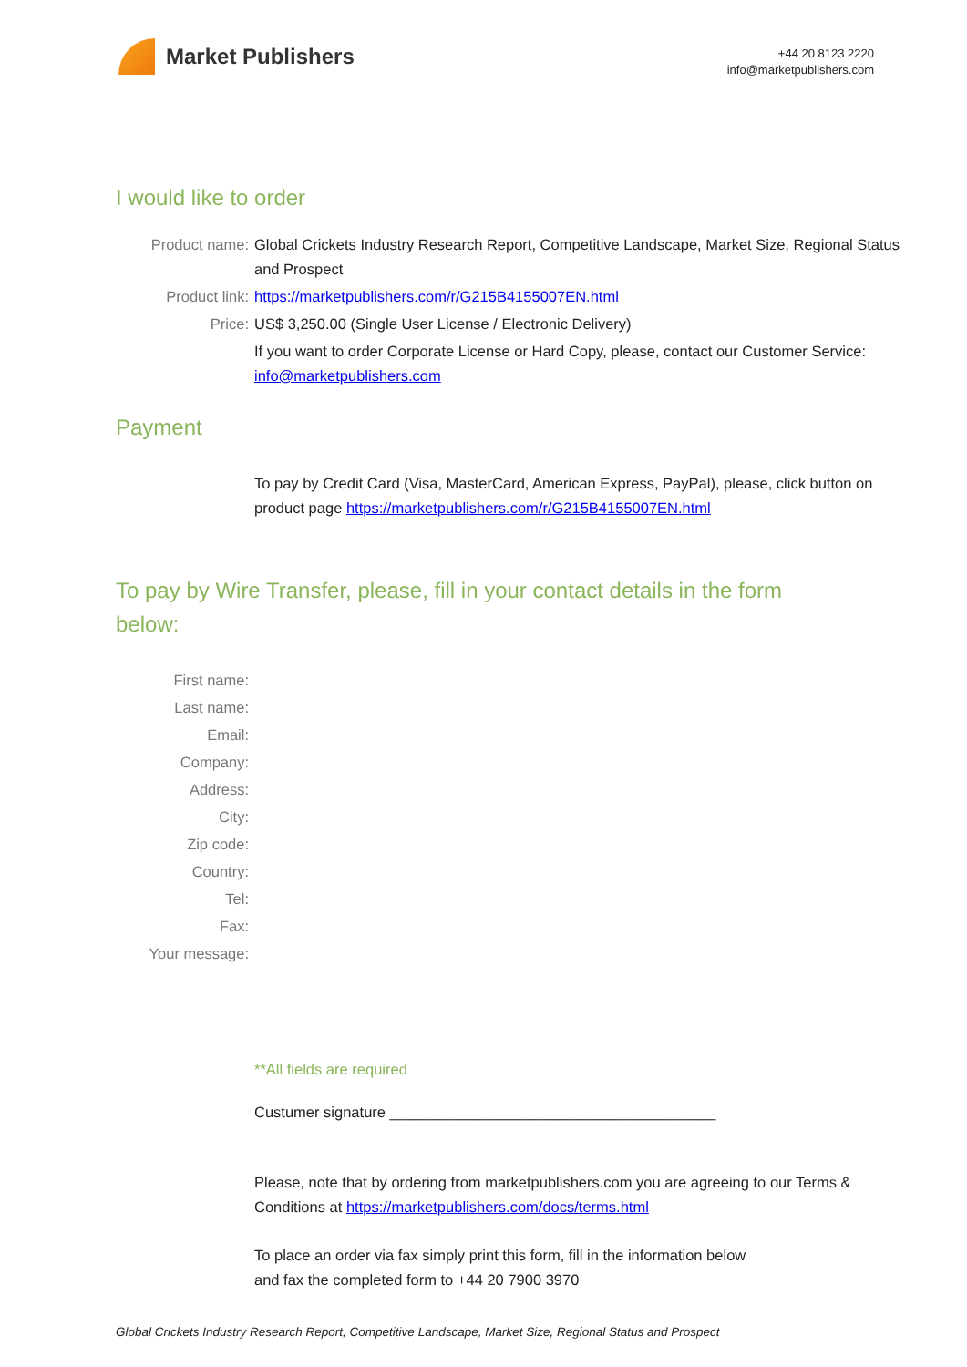Market Publishers
+44 20 8123 2220
info@marketpublishers.com
I would like to order
Product name: Global Crickets Industry Research Report, Competitive Landscape, Market Size, Regional Status and Prospect
Product link: https://marketpublishers.com/r/G215B4155007EN.html
Price: US$ 3,250.00 (Single User License / Electronic Delivery)
If you want to order Corporate License or Hard Copy, please, contact our Customer Service:
info@marketpublishers.com
Payment
To pay by Credit Card (Visa, MasterCard, American Express, PayPal), please, click button on product page https://marketpublishers.com/r/G215B4155007EN.html
To pay by Wire Transfer, please, fill in your contact details in the form below:
First name:
Last name:
Email:
Company:
Address:
City:
Zip code:
Country:
Tel:
Fax:
Your message:
**All fields are required
Custumer signature _______________________________________
Please, note that by ordering from marketpublishers.com you are agreeing to our Terms & Conditions at https://marketpublishers.com/docs/terms.html
To place an order via fax simply print this form, fill in the information below
and fax the completed form to +44 20 7900 3970
Global Crickets Industry Research Report, Competitive Landscape, Market Size, Regional Status and Prospect